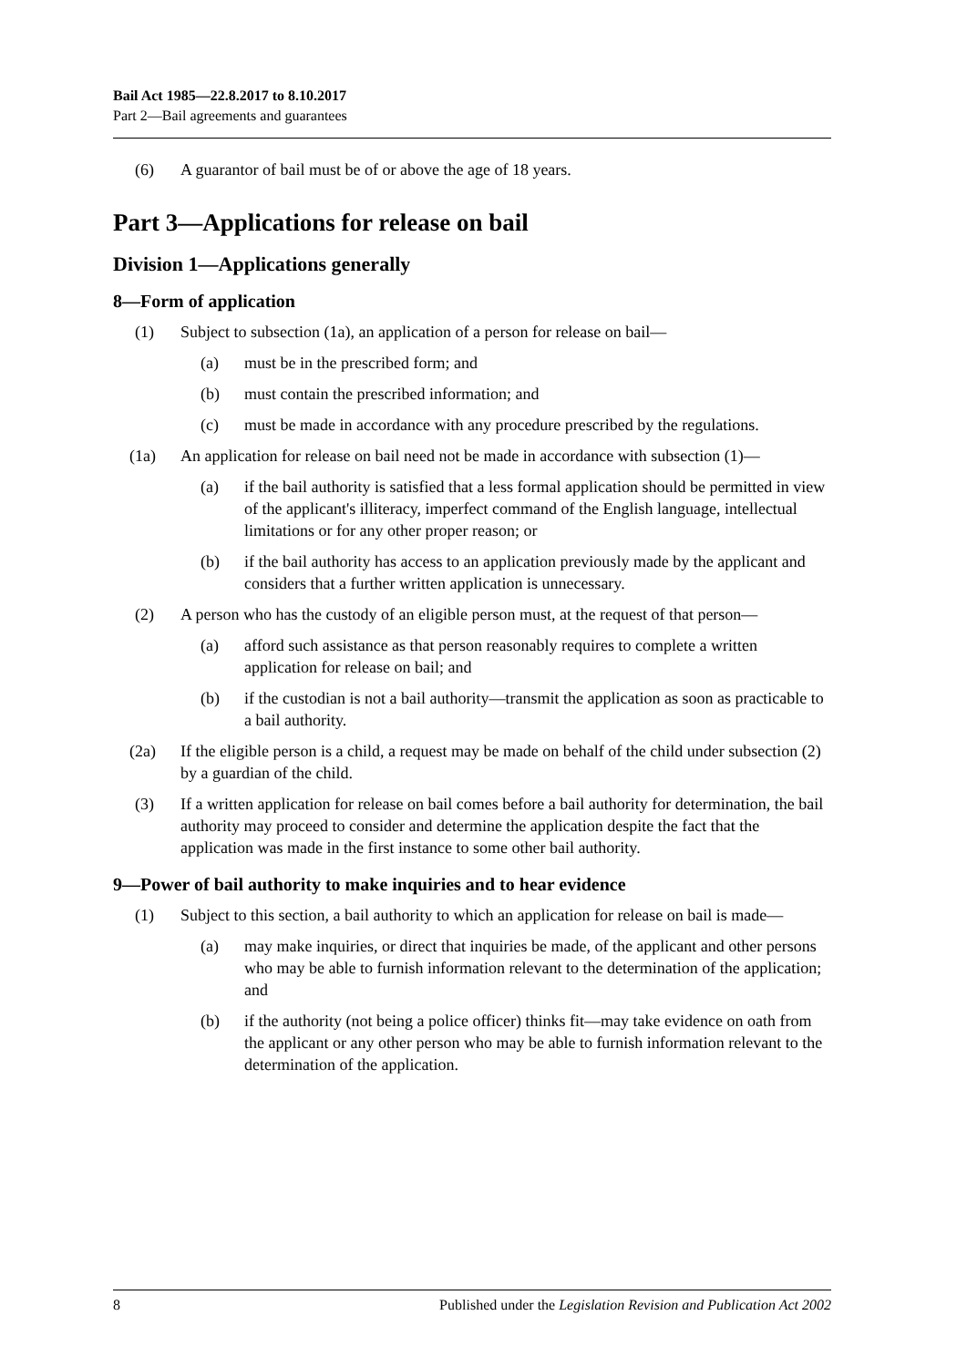Bail Act 1985—22.8.2017 to 8.10.2017
Part 2—Bail agreements and guarantees
(6) A guarantor of bail must be of or above the age of 18 years.
Part 3—Applications for release on bail
Division 1—Applications generally
8—Form of application
(1) Subject to subsection (1a), an application of a person for release on bail—
(a) must be in the prescribed form; and
(b) must contain the prescribed information; and
(c) must be made in accordance with any procedure prescribed by the regulations.
(1a) An application for release on bail need not be made in accordance with subsection (1)—
(a) if the bail authority is satisfied that a less formal application should be permitted in view of the applicant's illiteracy, imperfect command of the English language, intellectual limitations or for any other proper reason; or
(b) if the bail authority has access to an application previously made by the applicant and considers that a further written application is unnecessary.
(2) A person who has the custody of an eligible person must, at the request of that person—
(a) afford such assistance as that person reasonably requires to complete a written application for release on bail; and
(b) if the custodian is not a bail authority—transmit the application as soon as practicable to a bail authority.
(2a) If the eligible person is a child, a request may be made on behalf of the child under subsection (2) by a guardian of the child.
(3) If a written application for release on bail comes before a bail authority for determination, the bail authority may proceed to consider and determine the application despite the fact that the application was made in the first instance to some other bail authority.
9—Power of bail authority to make inquiries and to hear evidence
(1) Subject to this section, a bail authority to which an application for release on bail is made—
(a) may make inquiries, or direct that inquiries be made, of the applicant and other persons who may be able to furnish information relevant to the determination of the application; and
(b) if the authority (not being a police officer) thinks fit—may take evidence on oath from the applicant or any other person who may be able to furnish information relevant to the determination of the application.
8 Published under the Legislation Revision and Publication Act 2002